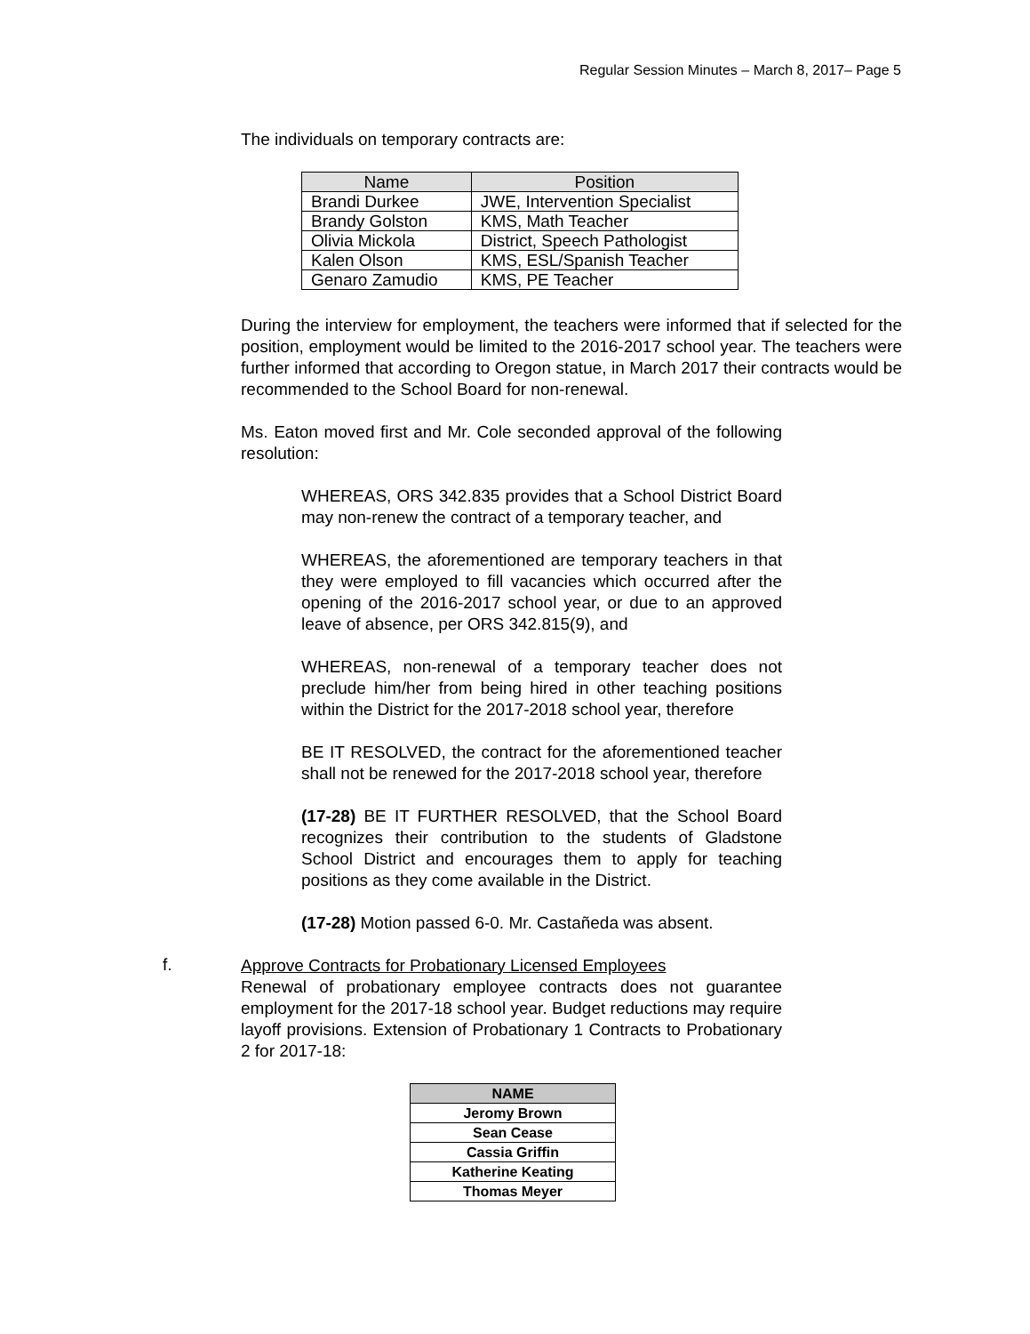Regular Session Minutes – March 8, 2017– Page 5
The individuals on temporary contracts are:
| Name | Position |
| --- | --- |
| Brandi Durkee | JWE, Intervention Specialist |
| Brandy Golston | KMS, Math Teacher |
| Olivia Mickola | District, Speech Pathologist |
| Kalen Olson | KMS, ESL/Spanish Teacher |
| Genaro Zamudio | KMS, PE Teacher |
During the interview for employment, the teachers were informed that if selected for the position, employment would be limited to the 2016-2017 school year. The teachers were further informed that according to Oregon statue, in March 2017 their contracts would be recommended to the School Board for non-renewal.
Ms. Eaton moved first and Mr. Cole seconded approval of the following resolution:
WHEREAS, ORS 342.835 provides that a School District Board may non-renew the contract of a temporary teacher, and
WHEREAS, the aforementioned are temporary teachers in that they were employed to fill vacancies which occurred after the opening of the 2016-2017 school year, or due to an approved leave of absence, per ORS 342.815(9), and
WHEREAS, non-renewal of a temporary teacher does not preclude him/her from being hired in other teaching positions within the District for the 2017-2018 school year, therefore
BE IT RESOLVED, the contract for the aforementioned teacher shall not be renewed for the 2017-2018 school year, therefore
(17-28) BE IT FURTHER RESOLVED, that the School Board recognizes their contribution to the students of Gladstone School District and encourages them to apply for teaching positions as they come available in the District.
(17-28) Motion passed 6-0. Mr. Castañeda was absent.
f.
Approve Contracts for Probationary Licensed Employees
Renewal of probationary employee contracts does not guarantee employment for the 2017-18 school year. Budget reductions may require layoff provisions. Extension of Probationary 1 Contracts to Probationary 2 for 2017-18:
| NAME |
| --- |
| Jeromy Brown |
| Sean Cease |
| Cassia Griffin |
| Katherine Keating |
| Thomas Meyer |